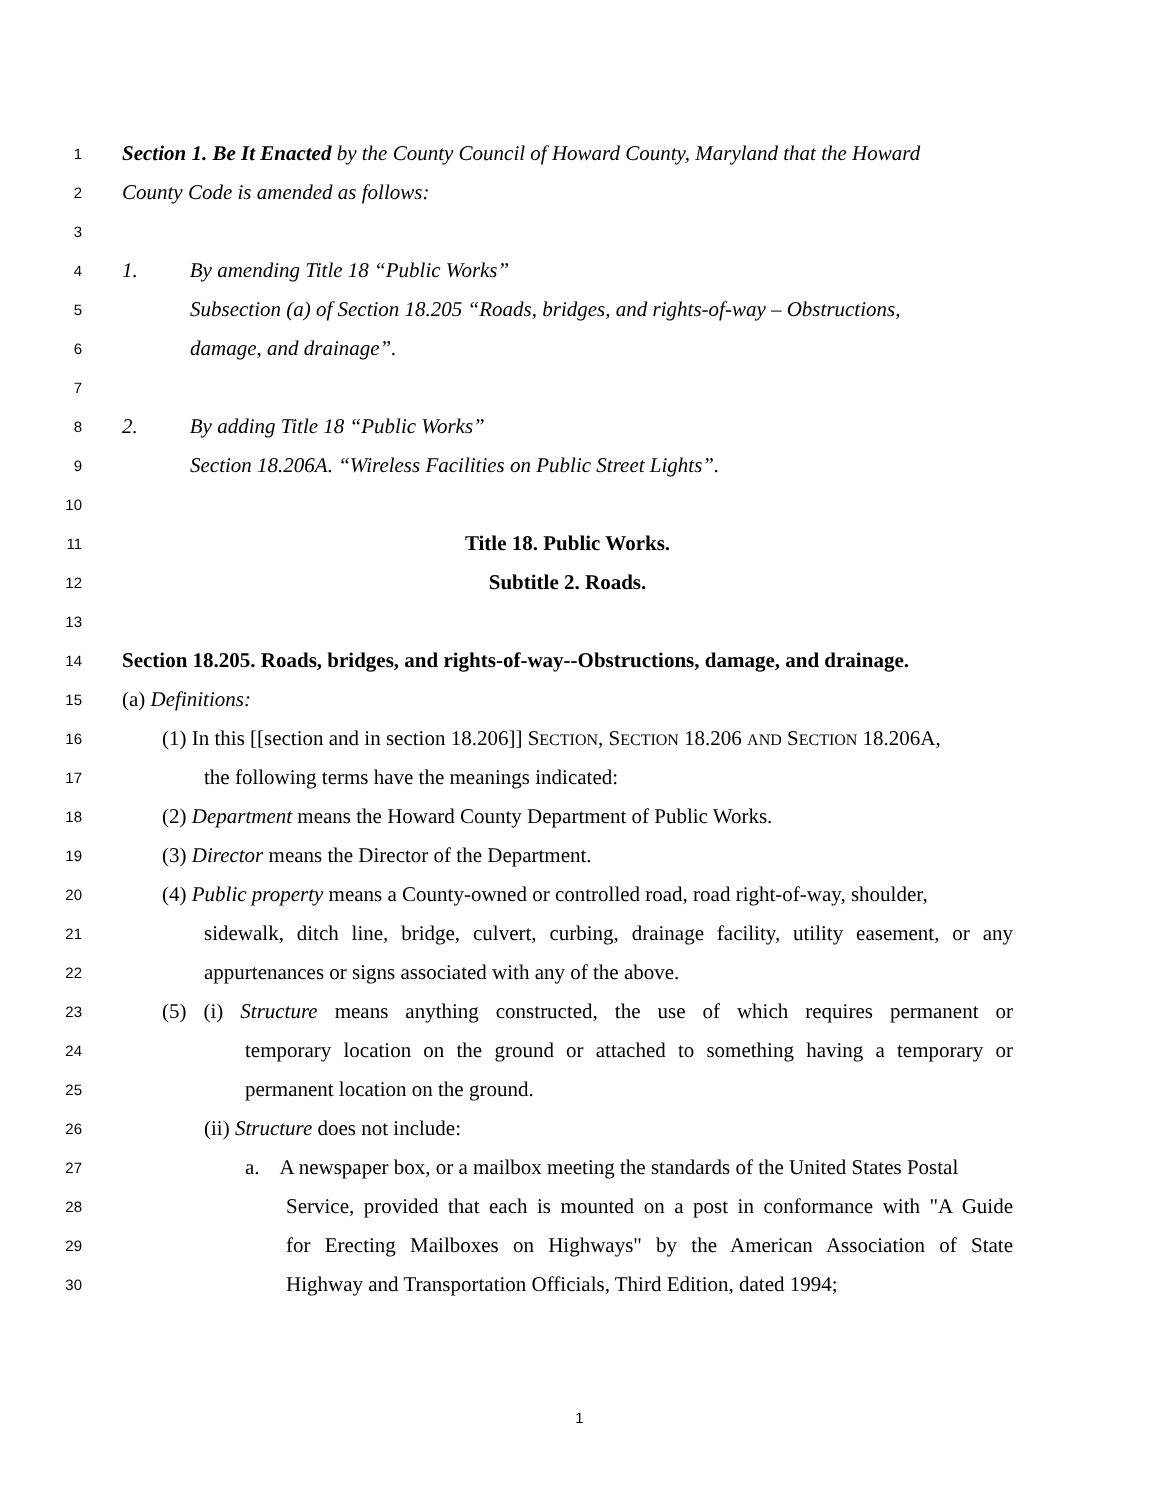1 Section 1. Be It Enacted by the County Council of Howard County, Maryland that the Howard
2 County Code is amended as follows:
3
4 1. By amending Title 18 “Public Works”
5 Subsection (a) of Section 18.205 “Roads, bridges, and rights-of-way – Obstructions,
6 damage, and drainage”.
7
8 2. By adding Title 18 “Public Works”
9 Section 18.206A. “Wireless Facilities on Public Street Lights”.
10
11 Title 18. Public Works.
12 Subtitle 2. Roads.
13
14 Section 18.205. Roads, bridges, and rights-of-way--Obstructions, damage, and drainage.
15 (a) Definitions:
16 (1) In this [[section and in section 18.206]] SECTION, SECTION 18.206 AND SECTION 18.206A,
17 the following terms have the meanings indicated:
18 (2) Department means the Howard County Department of Public Works.
19 (3) Director means the Director of the Department.
20 (4) Public property means a County-owned or controlled road, road right-of-way, shoulder,
21 sidewalk, ditch line, bridge, culvert, curbing, drainage facility, utility easement, or any
22 appurtenances or signs associated with any of the above.
23 (5) (i) Structure means anything constructed, the use of which requires permanent or
24 temporary location on the ground or attached to something having a temporary or
25 permanent location on the ground.
26 (ii) Structure does not include:
27 a. A newspaper box, or a mailbox meeting the standards of the United States Postal
28 Service, provided that each is mounted on a post in conformance with "A Guide
29 for Erecting Mailboxes on Highways" by the American Association of State
30 Highway and Transportation Officials, Third Edition, dated 1994;
1